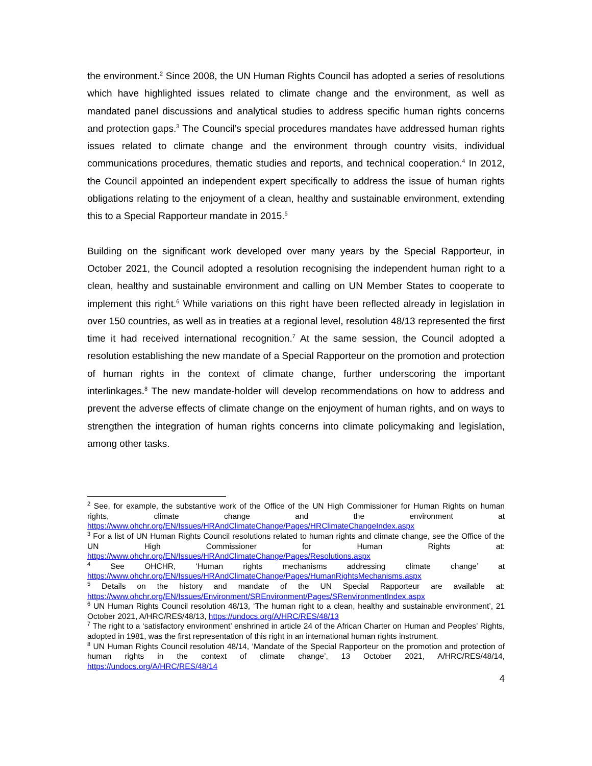the environment.<sup>2</sup> Since 2008, the UN Human Rights Council has adopted a series of resolutions which have highlighted issues related to climate change and the environment, as well as mandated panel discussions and analytical studies to address specific human rights concerns and protection gaps.<sup>3</sup> The Council’s special procedures mandates have addressed human rights issues related to climate change and the environment through country visits, individual communications procedures, thematic studies and reports, and technical cooperation.<sup>4</sup> In 2012, the Council appointed an independent expert specifically to address the issue of human rights obligations relating to the enjoyment of a clean, healthy and sustainable environment, extending this to a Special Rapporteur mandate in 2015.<sup>5</sup>
Building on the significant work developed over many years by the Special Rapporteur, in October 2021, the Council adopted a resolution recognising the independent human right to a clean, healthy and sustainable environment and calling on UN Member States to cooperate to implement this right.<sup>6</sup> While variations on this right have been reflected already in legislation in over 150 countries, as well as in treaties at a regional level, resolution 48/13 represented the first time it had received international recognition.<sup>7</sup> At the same session, the Council adopted a resolution establishing the new mandate of a Special Rapporteur on the promotion and protection of human rights in the context of climate change, further underscoring the important interlinkages.<sup>8</sup> The new mandate-holder will develop recommendations on how to address and prevent the adverse effects of climate change on the enjoyment of human rights, and on ways to strengthen the integration of human rights concerns into climate policymaking and legislation, among other tasks.
<sup>2</sup> See, for example, the substantive work of the Office of the UN High Commissioner for Human Rights on human rights, climate change and the environment at https://www.ohchr.org/EN/Issues/HRAndClimateChange/Pages/HRClimateChangeIndex.aspx
<sup>3</sup> For a list of UN Human Rights Council resolutions related to human rights and climate change, see the Office of the UN High Commissioner for Human Rights at: https://www.ohchr.org/EN/Issues/HRAndClimateChange/Pages/Resolutions.aspx
<sup>4</sup> See OHCHR, ‘Human rights mechanisms addressing climate change’ at https://www.ohchr.org/EN/Issues/HRAndClimateChange/Pages/HumanRightsMechanisms.aspx
<sup>5</sup> Details on the history and mandate of the UN Special Rapporteur are available at: https://www.ohchr.org/EN/Issues/Environment/SREnvironment/Pages/SRenvironmentIndex.aspx
<sup>6</sup> UN Human Rights Council resolution 48/13, ‘The human right to a clean, healthy and sustainable environment’, 21 October 2021, A/HRC/RES/48/13, https://undocs.org/A/HRC/RES/48/13
<sup>7</sup> The right to a ‘satisfactory environment’ enshrined in article 24 of the African Charter on Human and Peoples’ Rights, adopted in 1981, was the first representation of this right in an international human rights instrument.
<sup>8</sup> UN Human Rights Council resolution 48/14, ‘Mandate of the Special Rapporteur on the promotion and protection of human rights in the context of climate change’, 13 October 2021, A/HRC/RES/48/14, https://undocs.org/A/HRC/RES/48/14
4